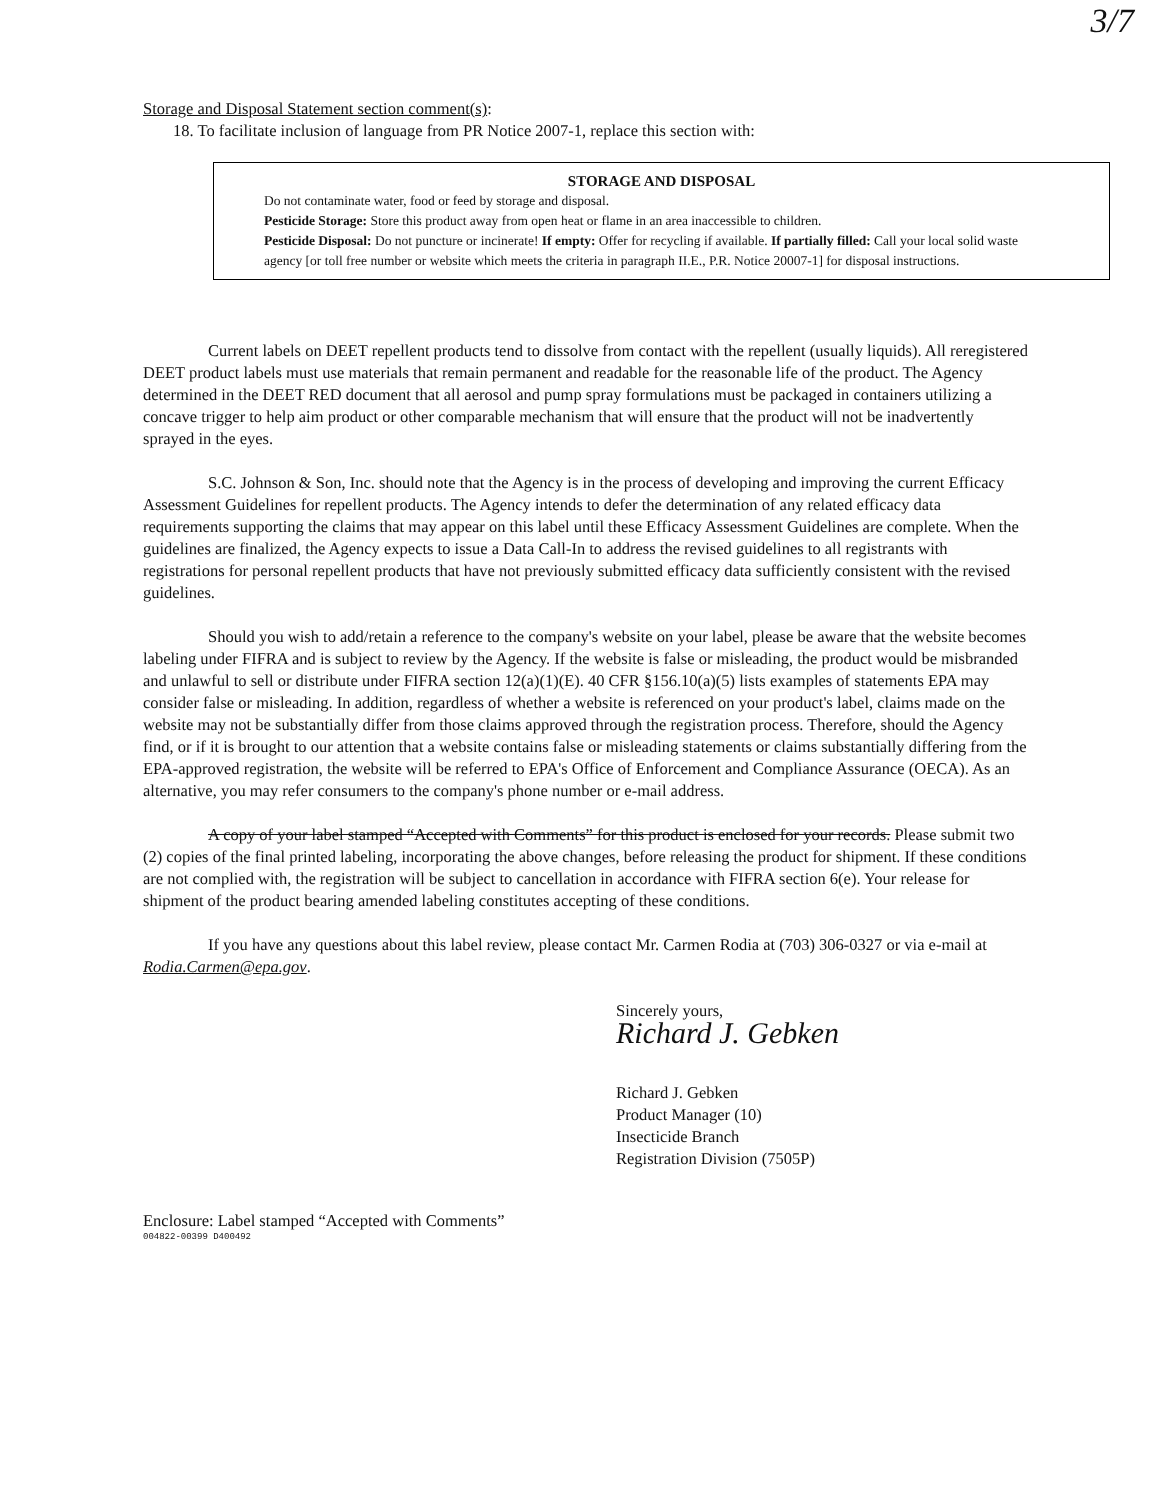3/7
Storage and Disposal Statement section comment(s):
18. To facilitate inclusion of language from PR Notice 2007-1, replace this section with:
STORAGE AND DISPOSAL
Do not contaminate water, food or feed by storage and disposal.
Pesticide Storage: Store this product away from open heat or flame in an area inaccessible to children.
Pesticide Disposal: Do not puncture or incinerate! If empty: Offer for recycling if available. If partially filled: Call your local solid waste agency [or toll free number or website which meets the criteria in paragraph II.E., P.R. Notice 20007-1] for disposal instructions.
Current labels on DEET repellent products tend to dissolve from contact with the repellent (usually liquids). All reregistered DEET product labels must use materials that remain permanent and readable for the reasonable life of the product. The Agency determined in the DEET RED document that all aerosol and pump spray formulations must be packaged in containers utilizing a concave trigger to help aim product or other comparable mechanism that will ensure that the product will not be inadvertently sprayed in the eyes.
S.C. Johnson & Son, Inc. should note that the Agency is in the process of developing and improving the current Efficacy Assessment Guidelines for repellent products. The Agency intends to defer the determination of any related efficacy data requirements supporting the claims that may appear on this label until these Efficacy Assessment Guidelines are complete. When the guidelines are finalized, the Agency expects to issue a Data Call-In to address the revised guidelines to all registrants with registrations for personal repellent products that have not previously submitted efficacy data sufficiently consistent with the revised guidelines.
Should you wish to add/retain a reference to the company's website on your label, please be aware that the website becomes labeling under FIFRA and is subject to review by the Agency. If the website is false or misleading, the product would be misbranded and unlawful to sell or distribute under FIFRA section 12(a)(1)(E). 40 CFR §156.10(a)(5) lists examples of statements EPA may consider false or misleading. In addition, regardless of whether a website is referenced on your product's label, claims made on the website may not be substantially differ from those claims approved through the registration process. Therefore, should the Agency find, or if it is brought to our attention that a website contains false or misleading statements or claims substantially differing from the EPA-approved registration, the website will be referred to EPA's Office of Enforcement and Compliance Assurance (OECA). As an alternative, you may refer consumers to the company's phone number or e-mail address.
A copy of your label stamped “Accepted with Comments” for this product is enclosed for your records. Please submit two (2) copies of the final printed labeling, incorporating the above changes, before releasing the product for shipment. If these conditions are not complied with, the registration will be subject to cancellation in accordance with FIFRA section 6(e). Your release for shipment of the product bearing amended labeling constitutes accepting of these conditions.
If you have any questions about this label review, please contact Mr. Carmen Rodia at (703) 306-0327 or via e-mail at Rodia.Carmen@epa.gov.
Sincerely yours,
Richard J. Gebken
Richard J. Gebken
Product Manager (10)
Insecticide Branch
Registration Division (7505P)
Enclosure: Label stamped “Accepted with Comments”
004822-00399 D400492